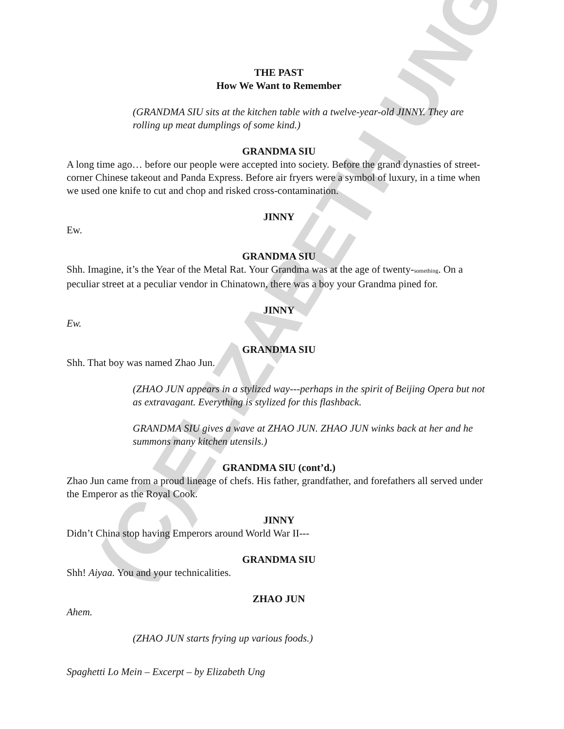(C)ELIZABETH UNG
THE PAST
How We Want to Remember
(GRANDMA SIU sits at the kitchen table with a twelve-year-old JINNY. They are rolling up meat dumplings of some kind.)
GRANDMA SIU
A long time ago… before our people were accepted into society. Before the grand dynasties of street-corner Chinese takeout and Panda Express. Before air fryers were a symbol of luxury, in a time when we used one knife to cut and chop and risked cross-contamination.
JINNY
Ew.
GRANDMA SIU
Shh. Imagine, it’s the Year of the Metal Rat. Your Grandma was at the age of twenty-something. On a peculiar street at a peculiar vendor in Chinatown, there was a boy your Grandma pined for.
JINNY
Ew.
GRANDMA SIU
Shh. That boy was named Zhao Jun.
(ZHAO JUN appears in a stylized way---perhaps in the spirit of Beijing Opera but not as extravagant. Everything is stylized for this flashback.
GRANDMA SIU gives a wave at ZHAO JUN. ZHAO JUN winks back at her and he summons many kitchen utensils.)
GRANDMA SIU (cont’d.)
Zhao Jun came from a proud lineage of chefs. His father, grandfather, and forefathers all served under the Emperor as the Royal Cook.
JINNY
Didn’t China stop having Emperors around World War II---
GRANDMA SIU
Shh! Aiyaa. You and your technicalities.
ZHAO JUN
Ahem.
(ZHAO JUN starts frying up various foods.)
Spaghetti Lo Mein – Excerpt – by Elizabeth Ung